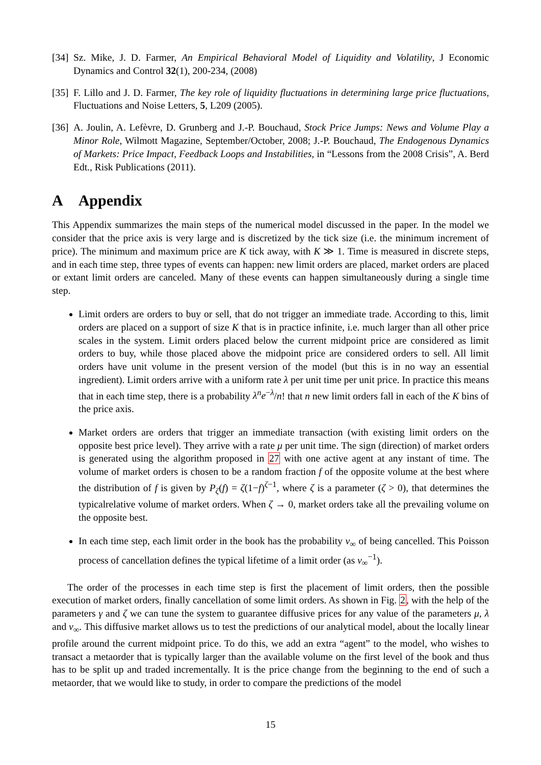[34] Sz. Mike, J. D. Farmer, An Empirical Behavioral Model of Liquidity and Volatility, J Economic Dynamics and Control 32(1), 200-234, (2008)
[35] F. Lillo and J. D. Farmer, The key role of liquidity fluctuations in determining large price fluctuations, Fluctuations and Noise Letters, 5, L209 (2005).
[36] A. Joulin, A. Lefèvre, D. Grunberg and J.-P. Bouchaud, Stock Price Jumps: News and Volume Play a Minor Role, Wilmott Magazine, September/October, 2008; J.-P. Bouchaud, The Endogenous Dynamics of Markets: Price Impact, Feedback Loops and Instabilities, in “Lessons from the 2008 Crisis”, A. Berd Edt., Risk Publications (2011).
A Appendix
This Appendix summarizes the main steps of the numerical model discussed in the paper. In the model we consider that the price axis is very large and is discretized by the tick size (i.e. the minimum increment of price). The minimum and maximum price are K tick away, with K ≫ 1. Time is measured in discrete steps, and in each time step, three types of events can happen: new limit orders are placed, market orders are placed or extant limit orders are canceled. Many of these events can happen simultaneously during a single time step.
Limit orders are orders to buy or sell, that do not trigger an immediate trade. According to this, limit orders are placed on a support of size K that is in practice infinite, i.e. much larger than all other price scales in the system. Limit orders placed below the current midpoint price are considered as limit orders to buy, while those placed above the midpoint price are considered orders to sell. All limit orders have unit volume in the present version of the model (but this is in no way an essential ingredient). Limit orders arrive with a uniform rate λ per unit time per unit price. In practice this means that in each time step, there is a probability λ<sup>n</sup>e<sup>−λ</sup>/n! that n new limit orders fall in each of the K bins of the price axis.
Market orders are orders that trigger an immediate transaction (with existing limit orders on the opposite best price level). They arrive with a rate μ per unit time. The sign (direction) of market orders is generated using the algorithm proposed in 27 with one active agent at any instant of time. The volume of market orders is chosen to be a random fraction f of the opposite volume at the best where the distribution of f is given by P<sub>ζ</sub>(f) = ζ(1−f)<sup>ζ−1</sup>, where ζ is a parameter (ζ > 0), that determines the typicalrelative volume of market orders. When ζ → 0, market orders take all the prevailing volume on the opposite best.
In each time step, each limit order in the book has the probability ν<sub>∞</sub> of being cancelled. This Poisson process of cancellation defines the typical lifetime of a limit order (as ν<sub>∞</sub><sup>−1</sup>).
The order of the processes in each time step is first the placement of limit orders, then the possible execution of market orders, finally cancellation of some limit orders. As shown in Fig. 2, with the help of the parameters γ and ζ we can tune the system to guarantee diffusive prices for any value of the parameters μ, λ and ν<sub>∞</sub>. This diffusive market allows us to test the predictions of our analytical model, about the locally linear profile around the current midpoint price. To do this, we add an extra “agent” to the model, who wishes to transact a metaorder that is typically larger than the available volume on the first level of the book and thus has to be split up and traded incrementally. It is the price change from the beginning to the end of such a metaorder, that we would like to study, in order to compare the predictions of the model
15